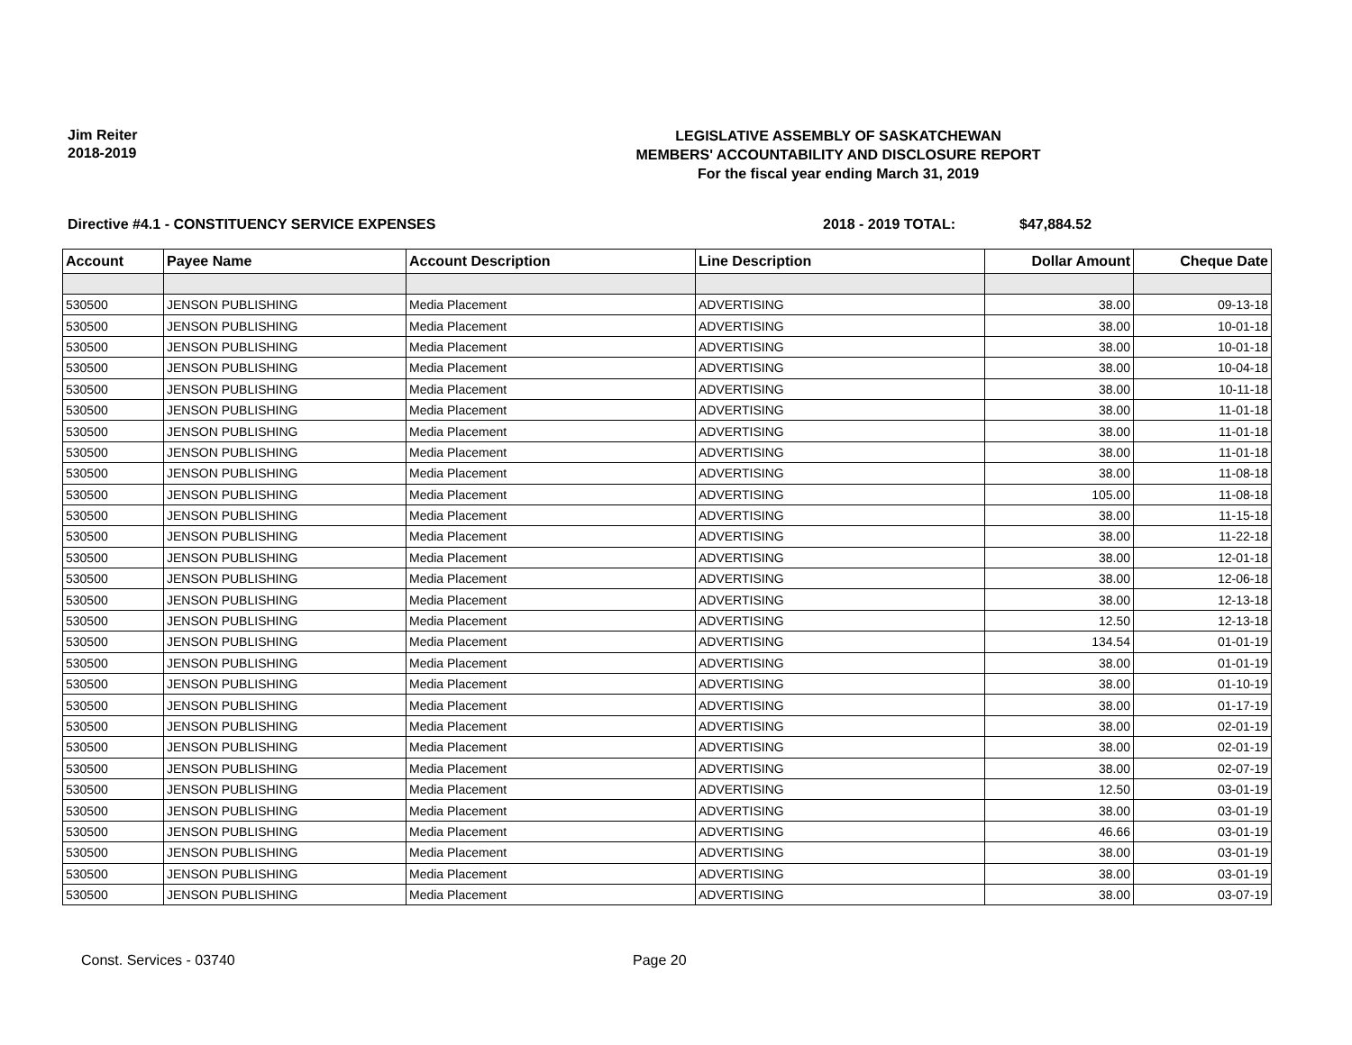Jim Reiter
2018-2019
LEGISLATIVE ASSEMBLY OF SASKATCHEWAN
MEMBERS' ACCOUNTABILITY AND DISCLOSURE REPORT
For the fiscal year ending March 31, 2019
Directive #4.1 - CONSTITUENCY SERVICE EXPENSES 2018 - 2019 TOTAL: $47,884.52
| Account | Payee Name | Account Description | Line Description | Dollar Amount | Cheque Date |
| --- | --- | --- | --- | --- | --- |
| 530500 | JENSON PUBLISHING | Media Placement | ADVERTISING | 38.00 | 09-13-18 |
| 530500 | JENSON PUBLISHING | Media Placement | ADVERTISING | 38.00 | 10-01-18 |
| 530500 | JENSON PUBLISHING | Media Placement | ADVERTISING | 38.00 | 10-01-18 |
| 530500 | JENSON PUBLISHING | Media Placement | ADVERTISING | 38.00 | 10-04-18 |
| 530500 | JENSON PUBLISHING | Media Placement | ADVERTISING | 38.00 | 10-11-18 |
| 530500 | JENSON PUBLISHING | Media Placement | ADVERTISING | 38.00 | 11-01-18 |
| 530500 | JENSON PUBLISHING | Media Placement | ADVERTISING | 38.00 | 11-01-18 |
| 530500 | JENSON PUBLISHING | Media Placement | ADVERTISING | 38.00 | 11-01-18 |
| 530500 | JENSON PUBLISHING | Media Placement | ADVERTISING | 38.00 | 11-08-18 |
| 530500 | JENSON PUBLISHING | Media Placement | ADVERTISING | 105.00 | 11-08-18 |
| 530500 | JENSON PUBLISHING | Media Placement | ADVERTISING | 38.00 | 11-15-18 |
| 530500 | JENSON PUBLISHING | Media Placement | ADVERTISING | 38.00 | 11-22-18 |
| 530500 | JENSON PUBLISHING | Media Placement | ADVERTISING | 38.00 | 12-01-18 |
| 530500 | JENSON PUBLISHING | Media Placement | ADVERTISING | 38.00 | 12-06-18 |
| 530500 | JENSON PUBLISHING | Media Placement | ADVERTISING | 38.00 | 12-13-18 |
| 530500 | JENSON PUBLISHING | Media Placement | ADVERTISING | 12.50 | 12-13-18 |
| 530500 | JENSON PUBLISHING | Media Placement | ADVERTISING | 134.54 | 01-01-19 |
| 530500 | JENSON PUBLISHING | Media Placement | ADVERTISING | 38.00 | 01-01-19 |
| 530500 | JENSON PUBLISHING | Media Placement | ADVERTISING | 38.00 | 01-10-19 |
| 530500 | JENSON PUBLISHING | Media Placement | ADVERTISING | 38.00 | 01-17-19 |
| 530500 | JENSON PUBLISHING | Media Placement | ADVERTISING | 38.00 | 02-01-19 |
| 530500 | JENSON PUBLISHING | Media Placement | ADVERTISING | 38.00 | 02-01-19 |
| 530500 | JENSON PUBLISHING | Media Placement | ADVERTISING | 38.00 | 02-07-19 |
| 530500 | JENSON PUBLISHING | Media Placement | ADVERTISING | 12.50 | 03-01-19 |
| 530500 | JENSON PUBLISHING | Media Placement | ADVERTISING | 38.00 | 03-01-19 |
| 530500 | JENSON PUBLISHING | Media Placement | ADVERTISING | 46.66 | 03-01-19 |
| 530500 | JENSON PUBLISHING | Media Placement | ADVERTISING | 38.00 | 03-01-19 |
| 530500 | JENSON PUBLISHING | Media Placement | ADVERTISING | 38.00 | 03-01-19 |
| 530500 | JENSON PUBLISHING | Media Placement | ADVERTISING | 38.00 | 03-07-19 |
Const. Services - 03740 Page 20